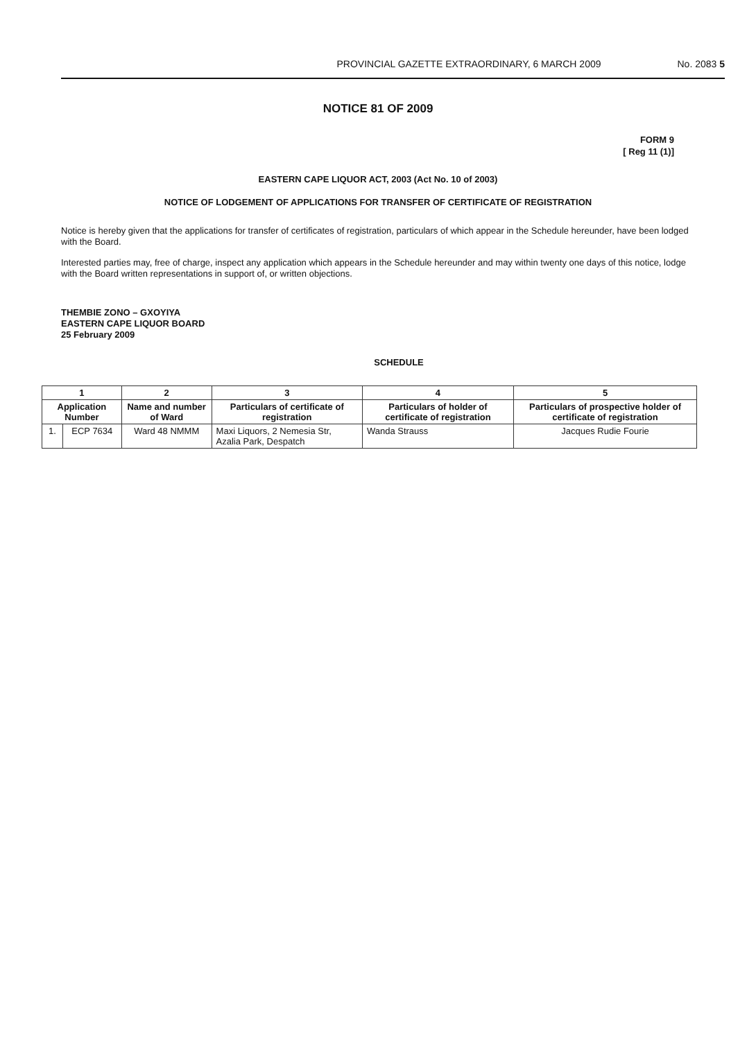PROVINCIAL GAZETTE EXTRAORDINARY, 6 MARCH 2009 No. 2083 5
NOTICE 81 OF 2009
FORM 9
[ Reg 11 (1)]
EASTERN CAPE LIQUOR ACT, 2003 (Act No. 10 of 2003)
NOTICE OF LODGEMENT OF APPLICATIONS FOR TRANSFER OF CERTIFICATE OF REGISTRATION
Notice is hereby given that the applications for transfer of certificates of registration, particulars of which appear in the Schedule hereunder, have been lodged with the Board.
Interested parties may, free of charge, inspect any application which appears in the Schedule hereunder and may within twenty one days of this notice, lodge with the Board written representations in support of, or written objections.
THEMBIE ZONO – GXOYIYA
EASTERN CAPE LIQUOR BOARD
25 February 2009
SCHEDULE
| 1 | | 2 | 3 | 4 | 5 |
| --- | --- | --- | --- | --- | --- |
| Application Number | | Name and number of Ward | Particulars of certificate of registration | Particulars of holder of certificate of registration | Particulars of prospective holder of certificate of registration |
| 1. | ECP 7634 | Ward 48 NMMM | Maxi Liquors, 2 Nemesia Str, Azalia Park, Despatch | Wanda Strauss | Jacques Rudie Fourie |